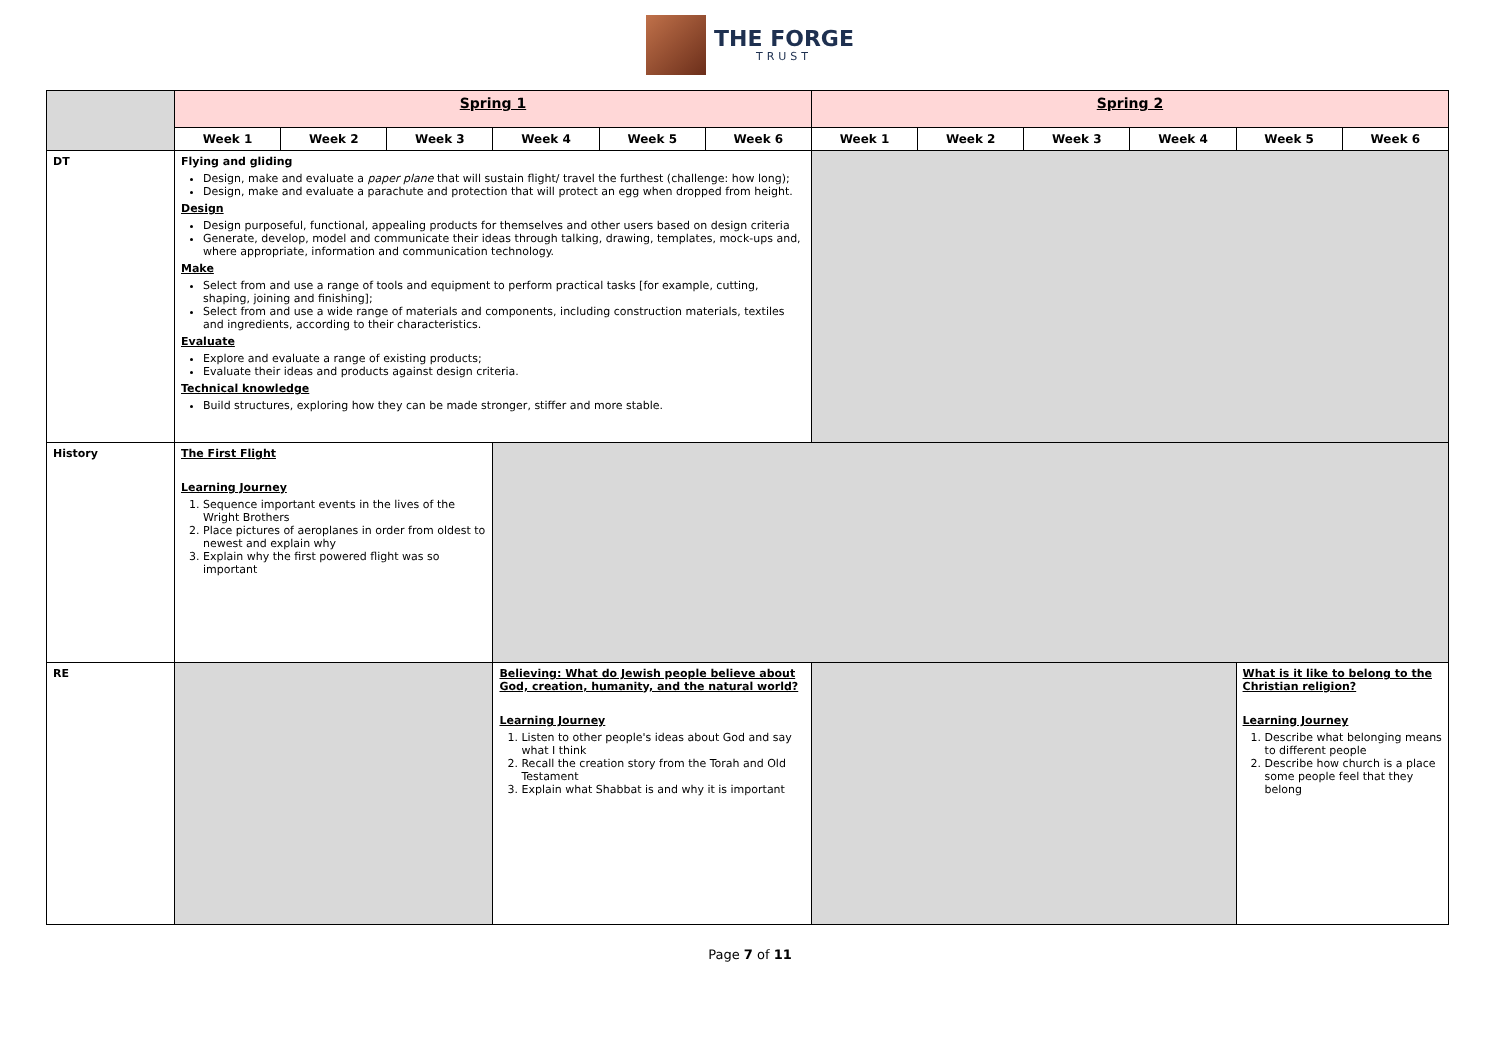THE FORGE
TRUST
| | Spring 1 | | | | | | Spring 2 | | | | | |
| | Week 1 | Week 2 | Week 3 | Week 4 | Week 5 | Week 6 | Week 1 | Week 2 | Week 3 | Week 4 | Week 5 | Week 6 |
| DT | Flying and gliding Design, make and evaluate a paper plane that will sustain flight/ travel the furthest (challenge: how long); Design, make and evaluate a parachute and protection that will protect an egg when dropped from height. Design Design purposeful, functional, appealing products for themselves and other users based on design criteria Generate, develop, model and communicate their ideas through talking, drawing, templates, mock-ups and, where appropriate, information and communication technology. Make Select from and use a range of tools and equipment to perform practical tasks [for example, cutting, shaping, joining and finishing]; Select from and use a wide range of materials and components, including construction materials, textiles and ingredients, according to their characteristics. Evaluate Explore and evaluate a range of existing products; Evaluate their ideas and products against design criteria. Technical knowledge Build structures, exploring how they can be made stronger, stiffer and more stable. | | | | | | | | | | | |
| History | The First Flight Learning Journey 1. Sequence important events in the lives of the Wright Brothers 2. Place pictures of aeroplanes in order from oldest to newest and explain why 3. Explain why the first powered flight was so important | | | | | | | | | | | |
| RE | | | | Believing: What do Jewish people believe about God, creation, humanity, and the natural world? Learning Journey 1. Listen to other people's ideas about God and say what I think 2. Recall the creation story from the Torah and Old Testament 3. Explain what Shabbat is and why it is important | | | | | | | What is it like to belong to the Christian religion? Learning Journey 1. Describe what belonging means to different people 2. Describe how church is a place some people feel that they belong | |
Page 7 of 11